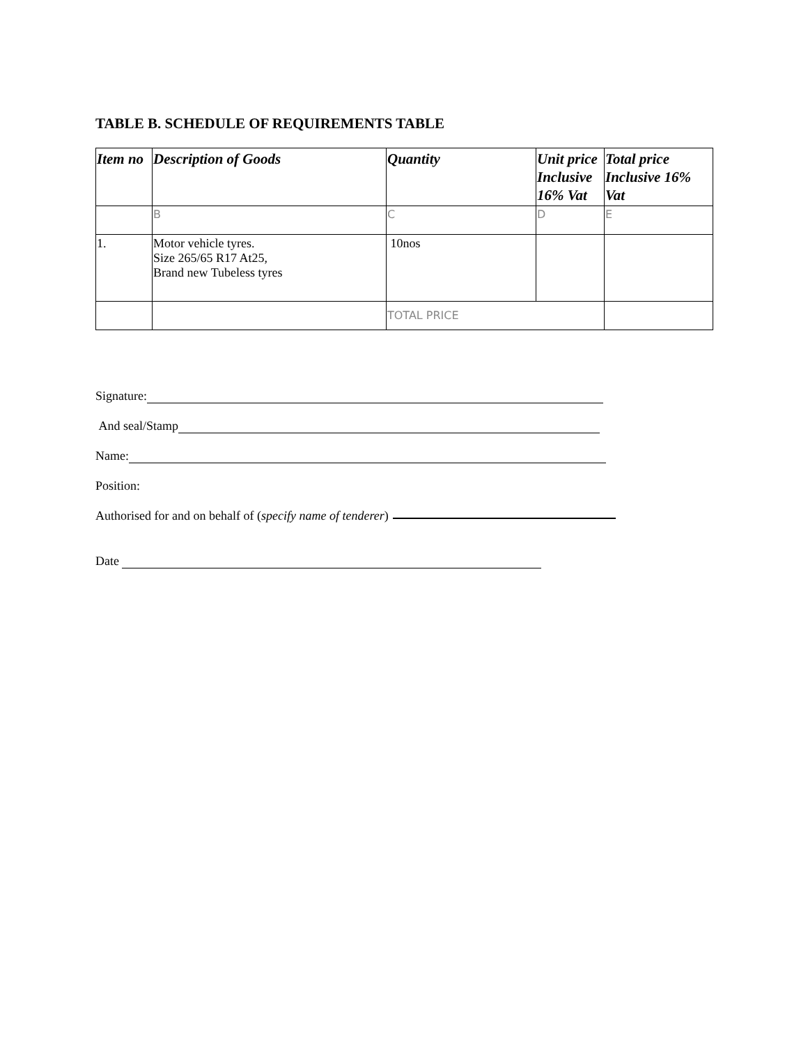TABLE B. SCHEDULE OF REQUIREMENTS TABLE
| Item no | Description of Goods | Quantity | Unit price Inclusive 16% Vat | Total price Inclusive 16% Vat |
| --- | --- | --- | --- | --- |
| | B | C | D | E |
| 1. | Motor vehicle tyres. Size 265/65 R17 At25, Brand new Tubeless tyres | 10nos | | |
| | | TOTAL PRICE | | |
Signature:
And seal/Stamp
Name:
Position:
Authorised for and on behalf of (specify name of tenderer)
Date